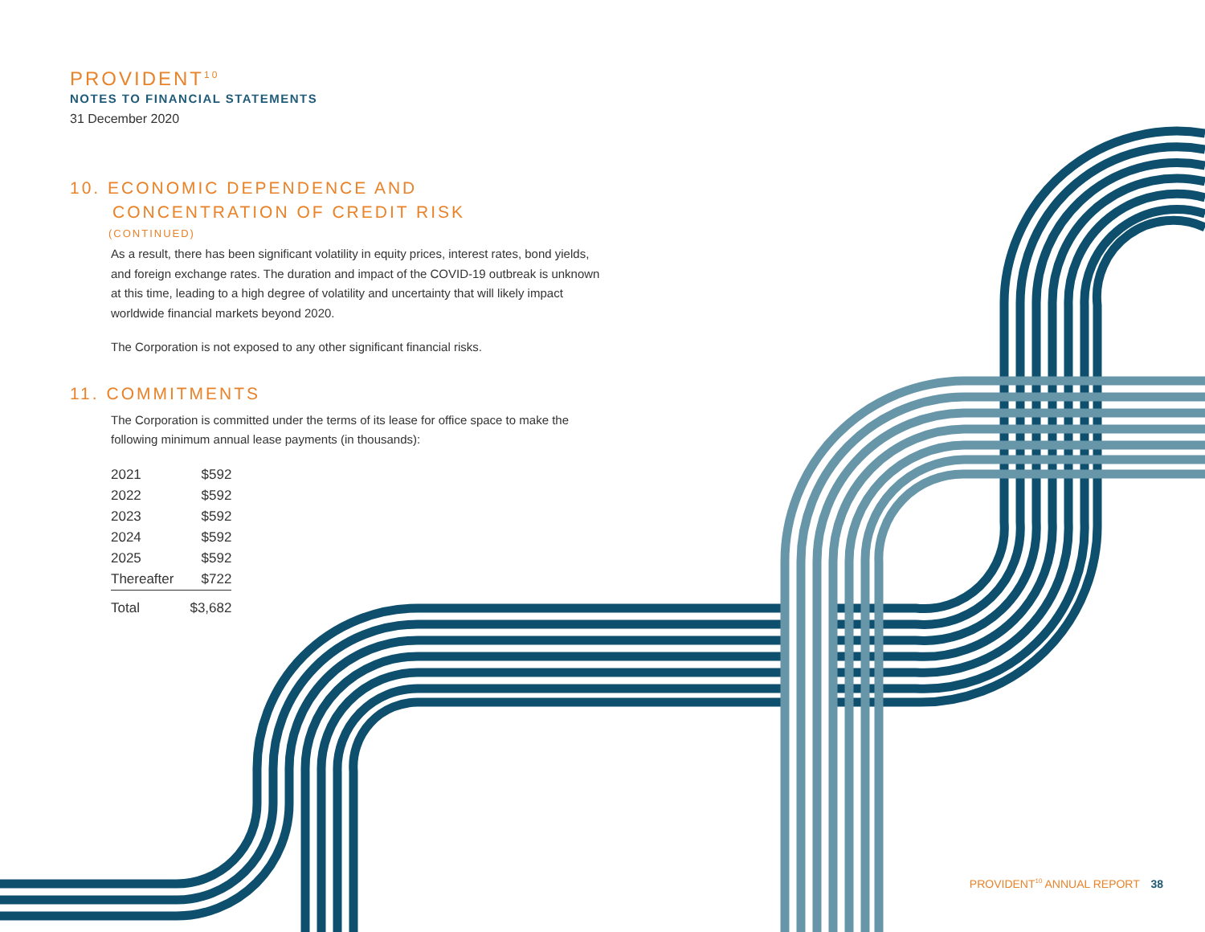PROVIDENT<sup>10</sup>
NOTES TO FINANCIAL STATEMENTS
31 December 2020
10. ECONOMIC DEPENDENCE AND
CONCENTRATION OF CREDIT RISK
(CONTINUED)
As a result, there has been significant volatility in equity prices, interest rates, bond yields, and foreign exchange rates. The duration and impact of the COVID-19 outbreak is unknown at this time, leading to a high degree of volatility and uncertainty that will likely impact worldwide financial markets beyond 2020.
The Corporation is not exposed to any other significant financial risks.
11. COMMITMENTS
The Corporation is committed under the terms of its lease for office space to make the following minimum annual lease payments (in thousands):
| 2021 | $592 |
| 2022 | $592 |
| 2023 | $592 |
| 2024 | $592 |
| 2025 | $592 |
| Thereafter | $722 |
| Total | $3,682 |
PROVIDENT<sup>10</sup> ANNUAL REPORT 38